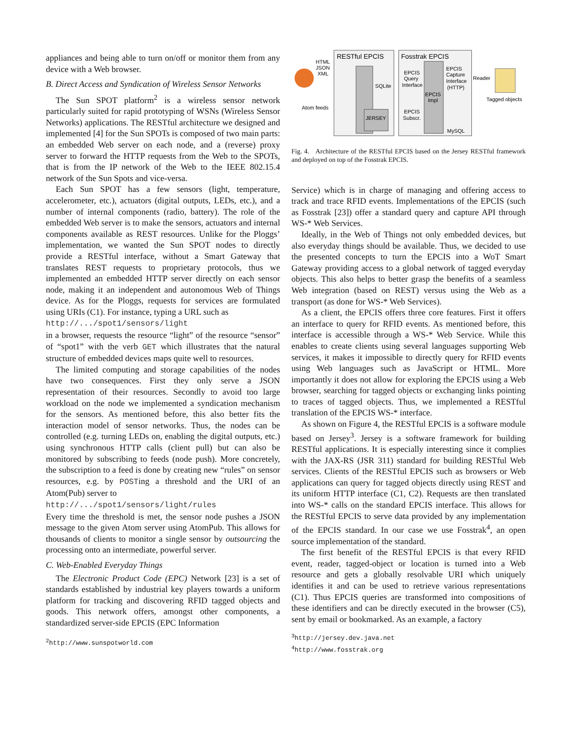appliances and being able to turn on/off or monitor them from any device with a Web browser.
B. Direct Access and Syndication of Wireless Sensor Networks
The Sun SPOT platform<sup>2</sup> is a wireless sensor network particularly suited for rapid prototyping of WSNs (Wireless Sensor Networks) applications. The RESTful architecture we designed and implemented [4] for the Sun SPOTs is composed of two main parts: an embedded Web server on each node, and a (reverse) proxy server to forward the HTTP requests from the Web to the SPOTs, that is from the IP network of the Web to the IEEE 802.15.4 network of the Sun Spots and vice-versa.
Each Sun SPOT has a few sensors (light, temperature, accelerometer, etc.), actuators (digital outputs, LEDs, etc.), and a number of internal components (radio, battery). The role of the embedded Web server is to make the sensors, actuators and internal components available as REST resources. Unlike for the Ploggs’ implementation, we wanted the Sun SPOT nodes to directly provide a RESTful interface, without a Smart Gateway that translates REST requests to proprietary protocols, thus we implemented an embedded HTTP server directly on each sensor node, making it an independent and autonomous Web of Things device. As for the Ploggs, requests for services are formulated using URIs (C1). For instance, typing a URL such as
http://.../spot1/sensors/light
in a browser, requests the resource “light” of the resource “sensor” of “spot1” with the verb GET which illustrates that the natural structure of embedded devices maps quite well to resources.
The limited computing and storage capabilities of the nodes have two consequences. First they only serve a JSON representation of their resources. Secondly to avoid too large workload on the node we implemented a syndication mechanism for the sensors. As mentioned before, this also better fits the interaction model of sensor networks. Thus, the nodes can be controlled (e.g. turning LEDs on, enabling the digital outputs, etc.) using synchronous HTTP calls (client pull) but can also be monitored by subscribing to feeds (node push). More concretely, the subscription to a feed is done by creating new “rules” on sensor resources, e.g. by POSTing a threshold and the URI of an Atom(Pub) server to
http://.../spot1/sensors/light/rules
Every time the threshold is met, the sensor node pushes a JSON message to the given Atom server using AtomPub. This allows for thousands of clients to monitor a single sensor by outsourcing the processing onto an intermediate, powerful server.
C. Web-Enabled Everyday Things
The Electronic Product Code (EPC) Network [23] is a set of standards established by industrial key players towards a uniform platform for tracking and discovering RFID tagged objects and goods. This network offers, amongst other components, a standardized server-side EPCIS (EPC Information
<sup>2</sup> http://www.sunspotworld.com
HTML
JSON
XML
Atom feeds
RESTful EPCIS
SQLite
JERSEY
Fosstrak EPCIS
EPCIS
Query
Interface
EPCIS
Capture
Interface
(HTTP)
EPCIS
Impl
EPCIS
Subscr.
MySQL
Reader
Tagged objects
Fig. 4. Architecture of the RESTful EPCIS based on the Jersey RESTful framework and deployed on top of the Fosstrak EPCIS.
Service) which is in charge of managing and offering access to track and trace RFID events. Implementations of the EPCIS (such as Fosstrak [23]) offer a standard query and capture API through WS-* Web Services.
Ideally, in the Web of Things not only embedded devices, but also everyday things should be available. Thus, we decided to use the presented concepts to turn the EPCIS into a WoT Smart Gateway providing access to a global network of tagged everyday objects. This also helps to better grasp the benefits of a seamless Web integration (based on REST) versus using the Web as a transport (as done for WS-* Web Services).
As a client, the EPCIS offers three core features. First it offers an interface to query for RFID events. As mentioned before, this interface is accessible through a WS-* Web Service. While this enables to create clients using several languages supporting Web services, it makes it impossible to directly query for RFID events using Web languages such as JavaScript or HTML. More importantly it does not allow for exploring the EPCIS using a Web browser, searching for tagged objects or exchanging links pointing to traces of tagged objects. Thus, we implemented a RESTful translation of the EPCIS WS-* interface.
As shown on Figure 4, the RESTful EPCIS is a software module based on Jersey<sup>3</sup>. Jersey is a software framework for building RESTful applications. It is especially interesting since it complies with the JAX-RS (JSR 311) standard for building RESTful Web services. Clients of the RESTful EPCIS such as browsers or Web applications can query for tagged objects directly using REST and its uniform HTTP interface (C1, C2). Requests are then translated into WS-* calls on the standard EPCIS interface. This allows for the RESTful EPCIS to serve data provided by any implementation of the EPCIS standard. In our case we use Fosstrak<sup>4</sup>, an open source implementation of the standard.
The first benefit of the RESTful EPCIS is that every RFID event, reader, tagged-object or location is turned into a Web resource and gets a globally resolvable URI which uniquely identifies it and can be used to retrieve various representations (C1). Thus EPCIS queries are transformed into compositions of these identifiers and can be directly executed in the browser (C5), sent by email or bookmarked. As an example, a factory
<sup>3</sup> http://jersey.dev.java.net
<sup>4</sup> http://www.fosstrak.org